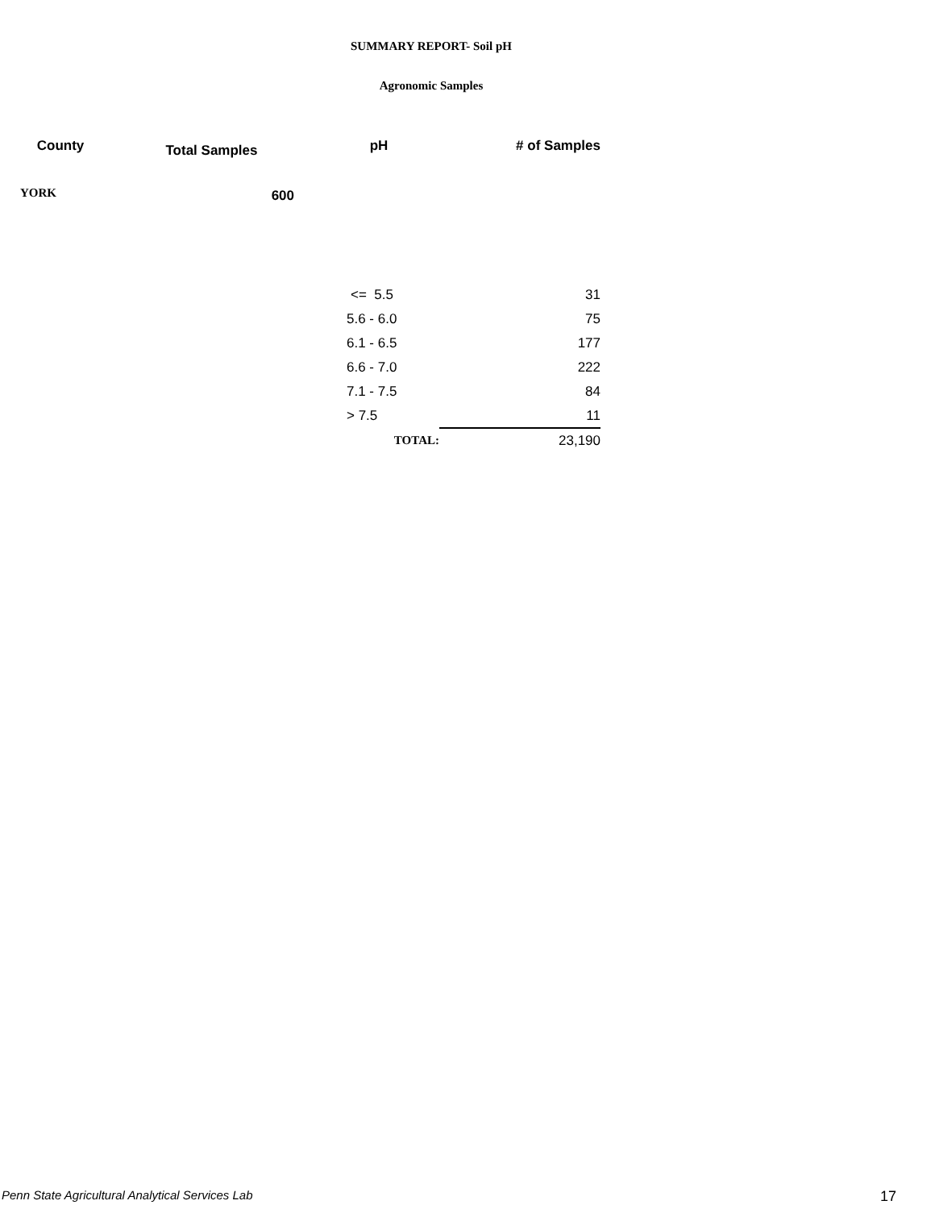SUMMARY REPORT- Soil pH
Agronomic Samples
| County | Total Samples | pH | # of Samples |
| --- | --- | --- | --- |
| YORK | 600 | | |
| | | <= 5.5 | 31 |
| | | 5.6 - 6.0 | 75 |
| | | 6.1 - 6.5 | 177 |
| | | 6.6 - 7.0 | 222 |
| | | 7.1 - 7.5 | 84 |
| | | > 7.5 | 11 |
| | | TOTAL: | 23,190 |
Penn State Agricultural Analytical Services Lab 17